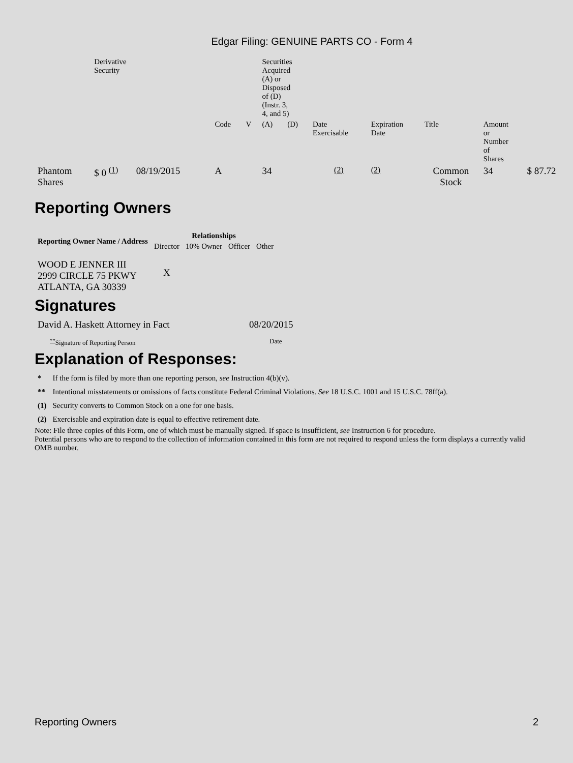Edgar Filing: GENUINE PARTS CO - Form 4
| | Derivative Security | | | | | Securities Acquired (A) or Disposed of (D) (Instr. 3, 4, and 5) | | | | | | |
| | | | | Code | V | (A) | (D) | Date Exercisable | Expiration Date | Title | Amount or Number of Shares | |
| Phantom Shares | $ 0 <sup>(1)</sup> | 08/19/2015 | | A | | 34 | | <sup>(2)</sup> | <sup>(2)</sup> | Common Stock | 34 | $ 87.72 |
Reporting Owners
| Reporting Owner Name / Address | Relationships | | | |
| --- | --- | --- | --- | --- |
| | Director | 10% Owner | Officer | Other |
| WOOD E JENNER III 2999 CIRCLE 75 PKWY ATLANTA, GA 30339 | X | | | |
Signatures
| David A. Haskett Attorney in Fact | 08/20/2015 |
| <sup>**</sup> Signature of Reporting Person | Date |
Explanation of Responses:
| * | If the form is filed by more than one reporting person, see Instruction 4(b)(v). |
| ** | Intentional misstatements or omissions of facts constitute Federal Criminal Violations. See 18 U.S.C. 1001 and 15 U.S.C. 78ff(a). |
| (1) | Security converts to Common Stock on a one for one basis. |
| (2) | Exercisable and expiration date is equal to effective retirement date. |
Note: File three copies of this Form, one of which must be manually signed. If space is insufficient, see Instruction 6 for procedure.
Potential persons who are to respond to the collection of information contained in this form are not required to respond unless the form displays a currently valid OMB number.
Reporting Owners 2